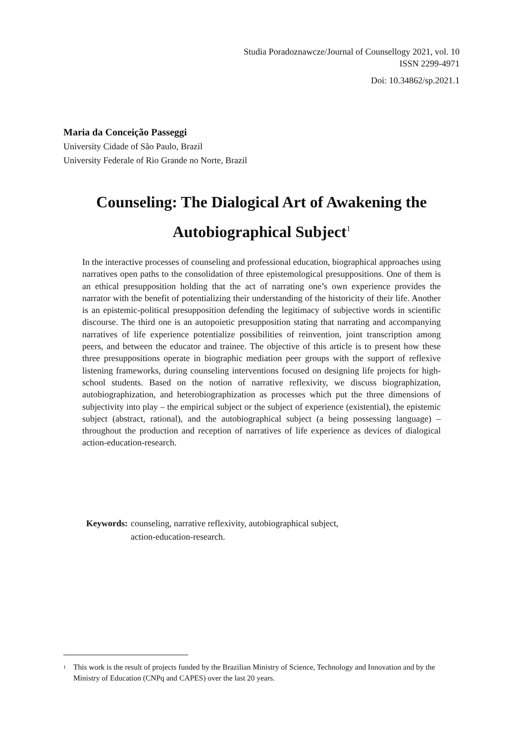Studia Poradoznawcze/Journal of Counsellogy 2021, vol. 10
ISSN 2299-4971
Doi: 10.34862/sp.2021.1
Maria da Conceição Passeggi
University Cidade of São Paulo, Brazil
University Federale of Rio Grande no Norte, Brazil
Counseling: The Dialogical Art of Awakening the Autobiographical Subject<sup>1</sup>
In the interactive processes of counseling and professional education, biographical approaches using narratives open paths to the consolidation of three epistemological presuppositions. One of them is an ethical presupposition holding that the act of narrating one’s own experience provides the narrator with the benefit of potentializing their understanding of the historicity of their life. Another is an epistemic-political presupposition defending the legitimacy of subjective words in scientific discourse. The third one is an autopoietic presupposition stating that narrating and accompanying narratives of life experience potentialize possibilities of reinvention, joint transcription among peers, and between the educator and trainee. The objective of this article is to present how these three presuppositions operate in biographic mediation peer groups with the support of reflexive listening frameworks, during counseling interventions focused on designing life projects for high-school students. Based on the notion of narrative reflexivity, we discuss biographization, autobiographization, and heterobiographization as processes which put the three dimensions of subjectivity into play – the empirical subject or the subject of experience (existential), the epistemic subject (abstract, rational), and the autobiographical subject (a being possessing language) – throughout the production and reception of narratives of life experience as devices of dialogical action-education-research.
Keywords: counseling, narrative reflexivity, autobiographical subject,
action-education-research.
<sup>1</sup> This work is the result of projects funded by the Brazilian Ministry of Science, Technology and Innovation and by the Ministry of Education (CNPq and CAPES) over the last 20 years.